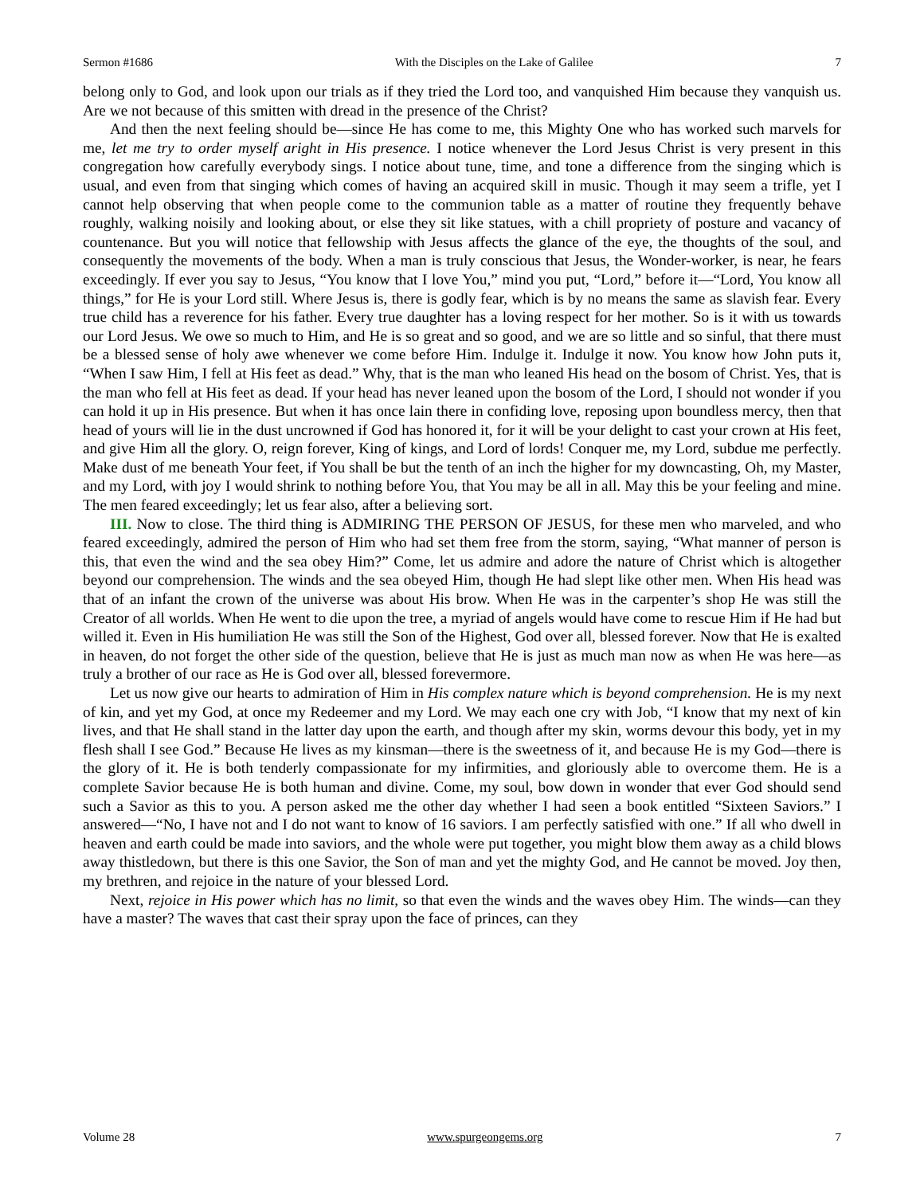Sermon #1686 With the Disciples on the Lake of Galilee 7
belong only to God, and look upon our trials as if they tried the Lord too, and vanquished Him because they vanquish us. Are we not because of this smitten with dread in the presence of the Christ?
And then the next feeling should be—since He has come to me, this Mighty One who has worked such marvels for me, let me try to order myself aright in His presence. I notice whenever the Lord Jesus Christ is very present in this congregation how carefully everybody sings. I notice about tune, time, and tone a difference from the singing which is usual, and even from that singing which comes of having an acquired skill in music. Though it may seem a trifle, yet I cannot help observing that when people come to the communion table as a matter of routine they frequently behave roughly, walking noisily and looking about, or else they sit like statues, with a chill propriety of posture and vacancy of countenance. But you will notice that fellowship with Jesus affects the glance of the eye, the thoughts of the soul, and consequently the movements of the body. When a man is truly conscious that Jesus, the Wonder-worker, is near, he fears exceedingly. If ever you say to Jesus, “You know that I love You,” mind you put, “Lord,” before it—“Lord, You know all things,” for He is your Lord still. Where Jesus is, there is godly fear, which is by no means the same as slavish fear. Every true child has a reverence for his father. Every true daughter has a loving respect for her mother. So is it with us towards our Lord Jesus. We owe so much to Him, and He is so great and so good, and we are so little and so sinful, that there must be a blessed sense of holy awe whenever we come before Him. Indulge it. Indulge it now. You know how John puts it, “When I saw Him, I fell at His feet as dead.” Why, that is the man who leaned His head on the bosom of Christ. Yes, that is the man who fell at His feet as dead. If your head has never leaned upon the bosom of the Lord, I should not wonder if you can hold it up in His presence. But when it has once lain there in confiding love, reposing upon boundless mercy, then that head of yours will lie in the dust uncrowned if God has honored it, for it will be your delight to cast your crown at His feet, and give Him all the glory. O, reign forever, King of kings, and Lord of lords! Conquer me, my Lord, subdue me perfectly. Make dust of me beneath Your feet, if You shall be but the tenth of an inch the higher for my downcasting, Oh, my Master, and my Lord, with joy I would shrink to nothing before You, that You may be all in all. May this be your feeling and mine. The men feared exceedingly; let us fear also, after a believing sort.
III. Now to close. The third thing is ADMIRING THE PERSON OF JESUS, for these men who marveled, and who feared exceedingly, admired the person of Him who had set them free from the storm, saying, “What manner of person is this, that even the wind and the sea obey Him?” Come, let us admire and adore the nature of Christ which is altogether beyond our comprehension. The winds and the sea obeyed Him, though He had slept like other men. When His head was that of an infant the crown of the universe was about His brow. When He was in the carpenter’s shop He was still the Creator of all worlds. When He went to die upon the tree, a myriad of angels would have come to rescue Him if He had but willed it. Even in His humiliation He was still the Son of the Highest, God over all, blessed forever. Now that He is exalted in heaven, do not forget the other side of the question, believe that He is just as much man now as when He was here—as truly a brother of our race as He is God over all, blessed forevermore.
Let us now give our hearts to admiration of Him in His complex nature which is beyond comprehension. He is my next of kin, and yet my God, at once my Redeemer and my Lord. We may each one cry with Job, “I know that my next of kin lives, and that He shall stand in the latter day upon the earth, and though after my skin, worms devour this body, yet in my flesh shall I see God.” Because He lives as my kinsman—there is the sweetness of it, and because He is my God—there is the glory of it. He is both tenderly compassionate for my infirmities, and gloriously able to overcome them. He is a complete Savior because He is both human and divine. Come, my soul, bow down in wonder that ever God should send such a Savior as this to you. A person asked me the other day whether I had seen a book entitled “Sixteen Saviors.” I answered—“No, I have not and I do not want to know of 16 saviors. I am perfectly satisfied with one.” If all who dwell in heaven and earth could be made into saviors, and the whole were put together, you might blow them away as a child blows away thistledown, but there is this one Savior, the Son of man and yet the mighty God, and He cannot be moved. Joy then, my brethren, and rejoice in the nature of your blessed Lord.
Next, rejoice in His power which has no limit, so that even the winds and the waves obey Him. The winds—can they have a master? The waves that cast their spray upon the face of princes, can they
Volume 28 www.spurgeongems.org 7